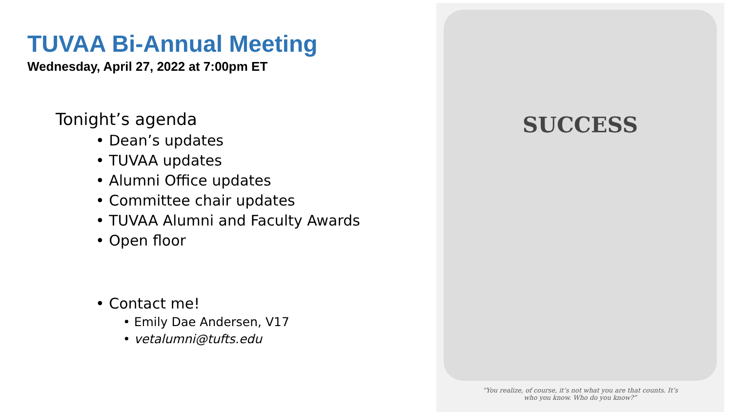TUVAA Bi-Annual Meeting
Wednesday, April 27, 2022 at 7:00pm ET
Tonight’s agenda
• Dean’s updates
• TUVAA updates
• Alumni Office updates
• Committee chair updates
• TUVAA Alumni and Faculty Awards
• Open floor
• Contact me!
• Emily Dae Andersen, V17
• vetalumni@tufts.edu
SUCCESS
“You realize, of course, it’s not what you are that counts. It’s who you know. Who do you know?”